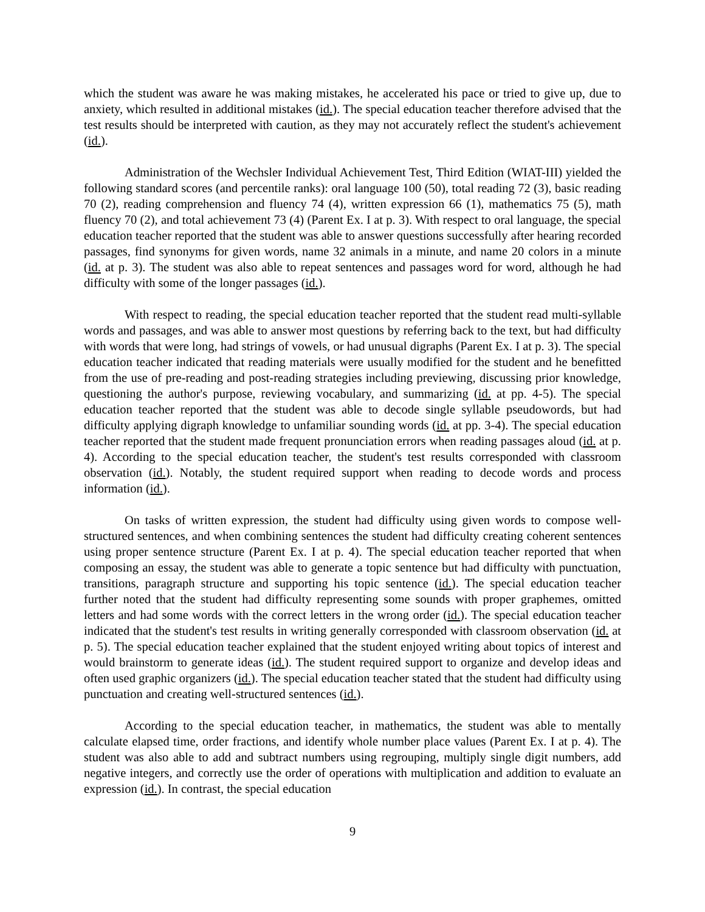which the student was aware he was making mistakes, he accelerated his pace or tried to give up, due to anxiety, which resulted in additional mistakes (id.). The special education teacher therefore advised that the test results should be interpreted with caution, as they may not accurately reflect the student's achievement (id.).
Administration of the Wechsler Individual Achievement Test, Third Edition (WIAT-III) yielded the following standard scores (and percentile ranks): oral language 100 (50), total reading 72 (3), basic reading 70 (2), reading comprehension and fluency 74 (4), written expression 66 (1), mathematics 75 (5), math fluency 70 (2), and total achievement 73 (4) (Parent Ex. I at p. 3). With respect to oral language, the special education teacher reported that the student was able to answer questions successfully after hearing recorded passages, find synonyms for given words, name 32 animals in a minute, and name 20 colors in a minute (id. at p. 3). The student was also able to repeat sentences and passages word for word, although he had difficulty with some of the longer passages (id.).
With respect to reading, the special education teacher reported that the student read multi-syllable words and passages, and was able to answer most questions by referring back to the text, but had difficulty with words that were long, had strings of vowels, or had unusual digraphs (Parent Ex. I at p. 3). The special education teacher indicated that reading materials were usually modified for the student and he benefitted from the use of pre-reading and post-reading strategies including previewing, discussing prior knowledge, questioning the author's purpose, reviewing vocabulary, and summarizing (id. at pp. 4-5). The special education teacher reported that the student was able to decode single syllable pseudowords, but had difficulty applying digraph knowledge to unfamiliar sounding words (id. at pp. 3-4). The special education teacher reported that the student made frequent pronunciation errors when reading passages aloud (id. at p. 4). According to the special education teacher, the student's test results corresponded with classroom observation (id.). Notably, the student required support when reading to decode words and process information (id.).
On tasks of written expression, the student had difficulty using given words to compose well-structured sentences, and when combining sentences the student had difficulty creating coherent sentences using proper sentence structure (Parent Ex. I at p. 4). The special education teacher reported that when composing an essay, the student was able to generate a topic sentence but had difficulty with punctuation, transitions, paragraph structure and supporting his topic sentence (id.). The special education teacher further noted that the student had difficulty representing some sounds with proper graphemes, omitted letters and had some words with the correct letters in the wrong order (id.). The special education teacher indicated that the student's test results in writing generally corresponded with classroom observation (id. at p. 5). The special education teacher explained that the student enjoyed writing about topics of interest and would brainstorm to generate ideas (id.). The student required support to organize and develop ideas and often used graphic organizers (id.). The special education teacher stated that the student had difficulty using punctuation and creating well-structured sentences (id.).
According to the special education teacher, in mathematics, the student was able to mentally calculate elapsed time, order fractions, and identify whole number place values (Parent Ex. I at p. 4). The student was also able to add and subtract numbers using regrouping, multiply single digit numbers, add negative integers, and correctly use the order of operations with multiplication and addition to evaluate an expression (id.). In contrast, the special education
9